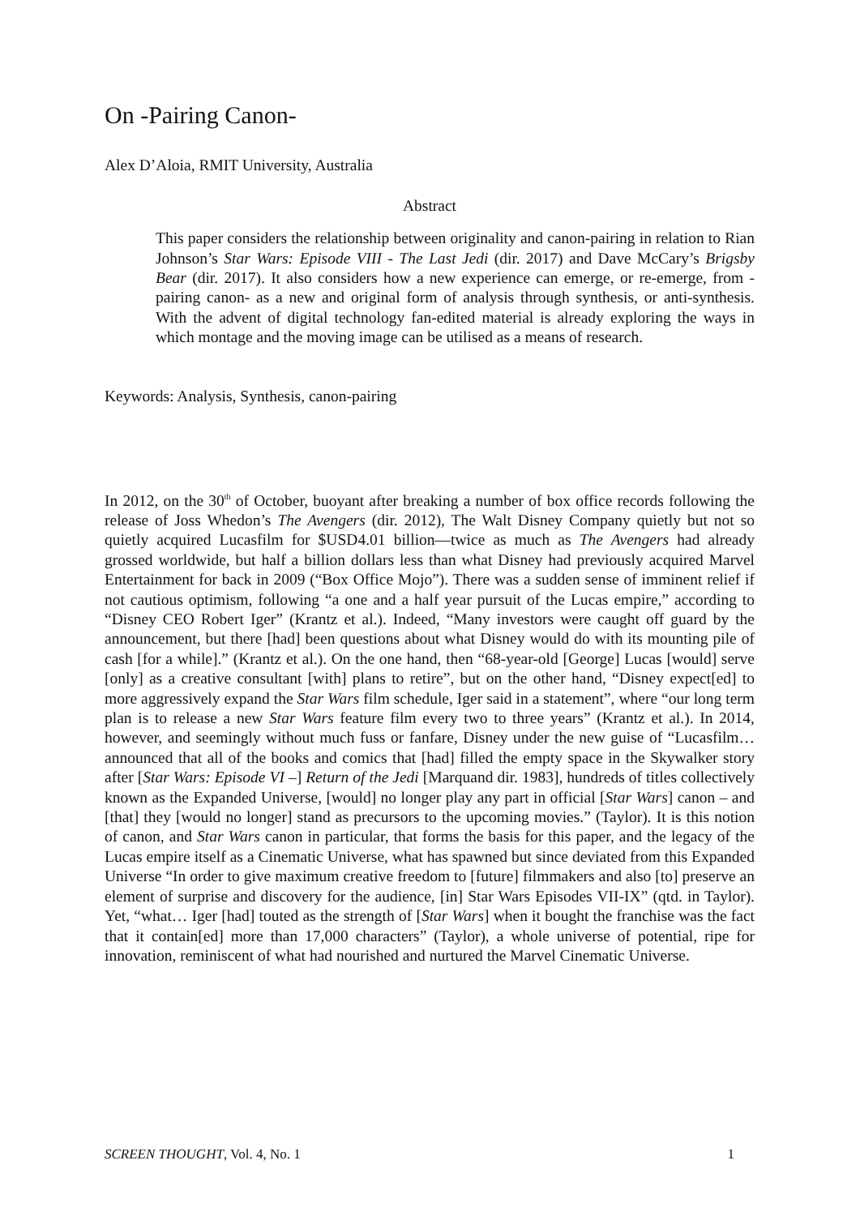On -Pairing Canon-
Alex D’Aloia, RMIT University, Australia
Abstract
This paper considers the relationship between originality and canon-pairing in relation to Rian Johnson’s Star Wars: Episode VIII - The Last Jedi (dir. 2017) and Dave McCary’s Brigsby Bear (dir. 2017). It also considers how a new experience can emerge, or re-emerge, from -pairing canon- as a new and original form of analysis through synthesis, or anti-synthesis. With the advent of digital technology fan-edited material is already exploring the ways in which montage and the moving image can be utilised as a means of research.
Keywords: Analysis, Synthesis, canon-pairing
In 2012, on the 30<sup>th</sup> of October, buoyant after breaking a number of box office records following the release of Joss Whedon’s The Avengers (dir. 2012), The Walt Disney Company quietly but not so quietly acquired Lucasfilm for $USD4.01 billion—twice as much as The Avengers had already grossed worldwide, but half a billion dollars less than what Disney had previously acquired Marvel Entertainment for back in 2009 (“Box Office Mojo”). There was a sudden sense of imminent relief if not cautious optimism, following “a one and a half year pursuit of the Lucas empire,” according to “Disney CEO Robert Iger” (Krantz et al.). Indeed, “Many investors were caught off guard by the announcement, but there [had] been questions about what Disney would do with its mounting pile of cash [for a while].” (Krantz et al.). On the one hand, then “68-year-old [George] Lucas [would] serve [only] as a creative consultant [with] plans to retire”, but on the other hand, “Disney expect[ed] to more aggressively expand the Star Wars film schedule, Iger said in a statement”, where “our long term plan is to release a new Star Wars feature film every two to three years” (Krantz et al.). In 2014, however, and seemingly without much fuss or fanfare, Disney under the new guise of “Lucasfilm… announced that all of the books and comics that [had] filled the empty space in the Skywalker story after [Star Wars: Episode VI –] Return of the Jedi [Marquand dir. 1983], hundreds of titles collectively known as the Expanded Universe, [would] no longer play any part in official [Star Wars] canon – and [that] they [would no longer] stand as precursors to the upcoming movies.” (Taylor). It is this notion of canon, and Star Wars canon in particular, that forms the basis for this paper, and the legacy of the Lucas empire itself as a Cinematic Universe, what has spawned but since deviated from this Expanded Universe “In order to give maximum creative freedom to [future] filmmakers and also [to] preserve an element of surprise and discovery for the audience, [in] Star Wars Episodes VII-IX” (qtd. in Taylor). Yet, “what… Iger [had] touted as the strength of [Star Wars] when it bought the franchise was the fact that it contain[ed] more than 17,000 characters” (Taylor), a whole universe of potential, ripe for innovation, reminiscent of what had nourished and nurtured the Marvel Cinematic Universe.
SCREEN THOUGHT, Vol. 4, No. 1 1